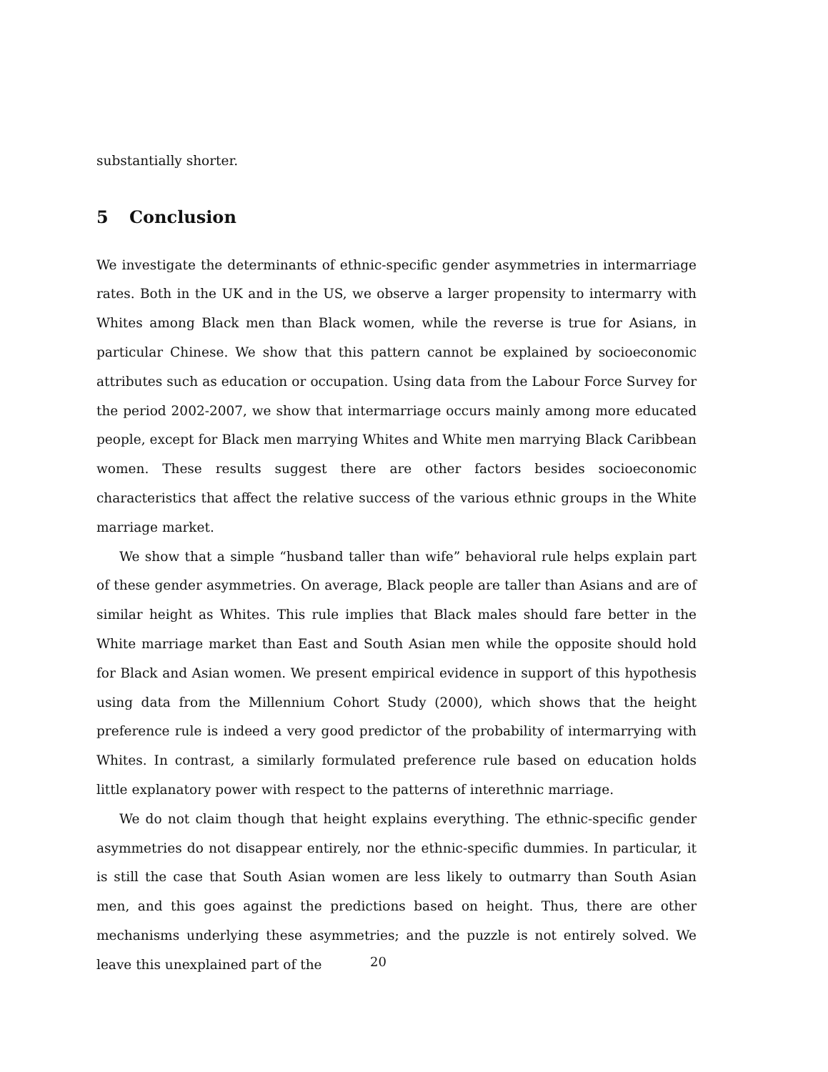substantially shorter.
5 Conclusion
We investigate the determinants of ethnic-specific gender asymmetries in intermarriage rates. Both in the UK and in the US, we observe a larger propensity to intermarry with Whites among Black men than Black women, while the reverse is true for Asians, in particular Chinese. We show that this pattern cannot be explained by socioeconomic attributes such as education or occupation. Using data from the Labour Force Survey for the period 2002-2007, we show that intermarriage occurs mainly among more educated people, except for Black men marrying Whites and White men marrying Black Caribbean women. These results suggest there are other factors besides socioeconomic characteristics that affect the relative success of the various ethnic groups in the White marriage market.
We show that a simple “husband taller than wife” behavioral rule helps explain part of these gender asymmetries. On average, Black people are taller than Asians and are of similar height as Whites. This rule implies that Black males should fare better in the White marriage market than East and South Asian men while the opposite should hold for Black and Asian women. We present empirical evidence in support of this hypothesis using data from the Millennium Cohort Study (2000), which shows that the height preference rule is indeed a very good predictor of the probability of intermarrying with Whites. In contrast, a similarly formulated preference rule based on education holds little explanatory power with respect to the patterns of interethnic marriage.
We do not claim though that height explains everything. The ethnic-specific gender asymmetries do not disappear entirely, nor the ethnic-specific dummies. In particular, it is still the case that South Asian women are less likely to outmarry than South Asian men, and this goes against the predictions based on height. Thus, there are other mechanisms underlying these asymmetries; and the puzzle is not entirely solved. We leave this unexplained part of the
20